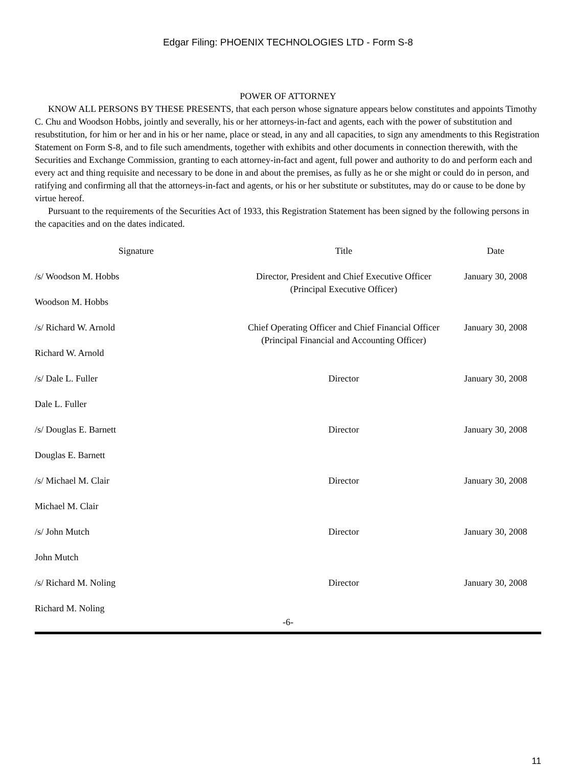Edgar Filing: PHOENIX TECHNOLOGIES LTD - Form S-8
POWER OF ATTORNEY
KNOW ALL PERSONS BY THESE PRESENTS, that each person whose signature appears below constitutes and appoints Timothy C. Chu and Woodson Hobbs, jointly and severally, his or her attorneys-in-fact and agents, each with the power of substitution and resubstitution, for him or her and in his or her name, place or stead, in any and all capacities, to sign any amendments to this Registration Statement on Form S-8, and to file such amendments, together with exhibits and other documents in connection therewith, with the Securities and Exchange Commission, granting to each attorney-in-fact and agent, full power and authority to do and perform each and every act and thing requisite and necessary to be done in and about the premises, as fully as he or she might or could do in person, and ratifying and confirming all that the attorneys-in-fact and agents, or his or her substitute or substitutes, may do or cause to be done by virtue hereof.
Pursuant to the requirements of the Securities Act of 1933, this Registration Statement has been signed by the following persons in the capacities and on the dates indicated.
| Signature | Title | Date |
| --- | --- | --- |
| /s/ Woodson M. Hobbs Woodson M. Hobbs | Director, President and Chief Executive Officer (Principal Executive Officer) | January 30, 2008 |
| /s/ Richard W. Arnold Richard W. Arnold | Chief Operating Officer and Chief Financial Officer (Principal Financial and Accounting Officer) | January 30, 2008 |
| /s/ Dale L. Fuller Dale L. Fuller | Director | January 30, 2008 |
| /s/ Douglas E. Barnett Douglas E. Barnett | Director | January 30, 2008 |
| /s/ Michael M. Clair Michael M. Clair | Director | January 30, 2008 |
| /s/ John Mutch John Mutch | Director | January 30, 2008 |
| /s/ Richard M. Noling Richard M. Noling | Director | January 30, 2008 |
-6-
11